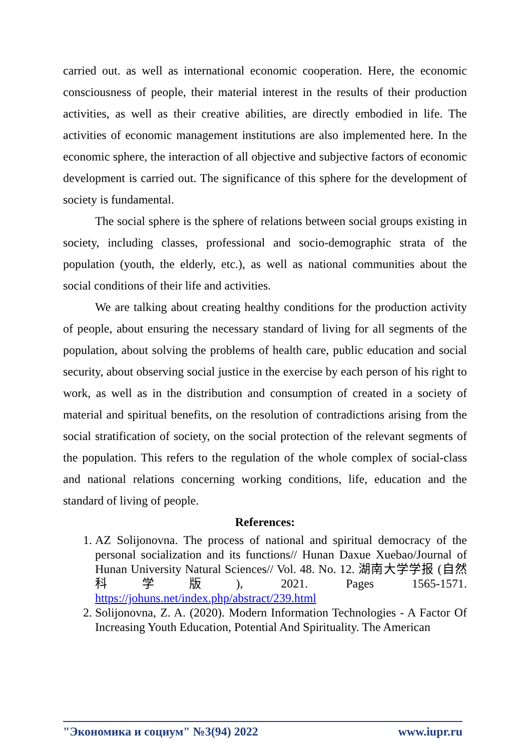carried out. as well as international economic cooperation. Here, the economic consciousness of people, their material interest in the results of their production activities, as well as their creative abilities, are directly embodied in life. The activities of economic management institutions are also implemented here. In the economic sphere, the interaction of all objective and subjective factors of economic development is carried out. The significance of this sphere for the development of society is fundamental.
The social sphere is the sphere of relations between social groups existing in society, including classes, professional and socio-demographic strata of the population (youth, the elderly, etc.), as well as national communities about the social conditions of their life and activities.
We are talking about creating healthy conditions for the production activity of people, about ensuring the necessary standard of living for all segments of the population, about solving the problems of health care, public education and social security, about observing social justice in the exercise by each person of his right to work, as well as in the distribution and consumption of created in a society of material and spiritual benefits, on the resolution of contradictions arising from the social stratification of society, on the social protection of the relevant segments of the population. This refers to the regulation of the whole complex of social-class and national relations concerning working conditions, life, education and the standard of living of people.
References:
1. AZ Solijonovna. The process of national and spiritual democracy of the personal socialization and its functions// Hunan Daxue Xuebao/Journal of Hunan University Natural Sciences// Vol. 48. No. 12. 湖南大学学报 (自然科学版), 2021. Pages 1565-1571. https://johuns.net/index.php/abstract/239.html
2. Solijonovna, Z. A. (2020). Modern Information Technologies - A Factor Of Increasing Youth Education, Potential And Spirituality. The American
"Экономика и социум" №3(94) 2022 www.iupr.ru